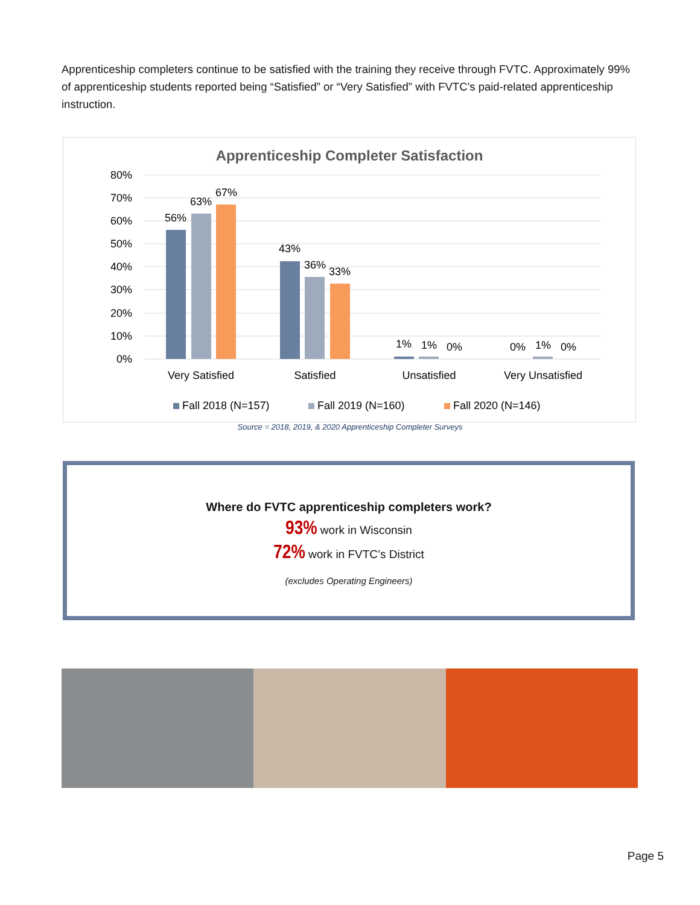Apprenticeship completers continue to be satisfied with the training they receive through FVTC. Approximately 99% of apprenticeship students reported being “Satisfied” or “Very Satisfied” with FVTC’s paid-related apprenticeship instruction.
Apprenticeship Completer Satisfaction
80%
70%
60%
50%
40%
30%
20%
10%
0%
56%
63%
67%
43%
36%
33%
1%
1%
0%
0%
1%
0%
Very Satisfied
Satisfied
Unsatisfied
Very Unsatisfied
Fall 2018 (N=157)
Fall 2019 (N=160)
Fall 2020 (N=146)
Source = 2018, 2019, & 2020 Apprenticeship Completer Surveys
Where do FVTC apprenticeship completers work?
93% work in Wisconsin
72% work in FVTC’s District
(excludes Operating Engineers)
Page 5